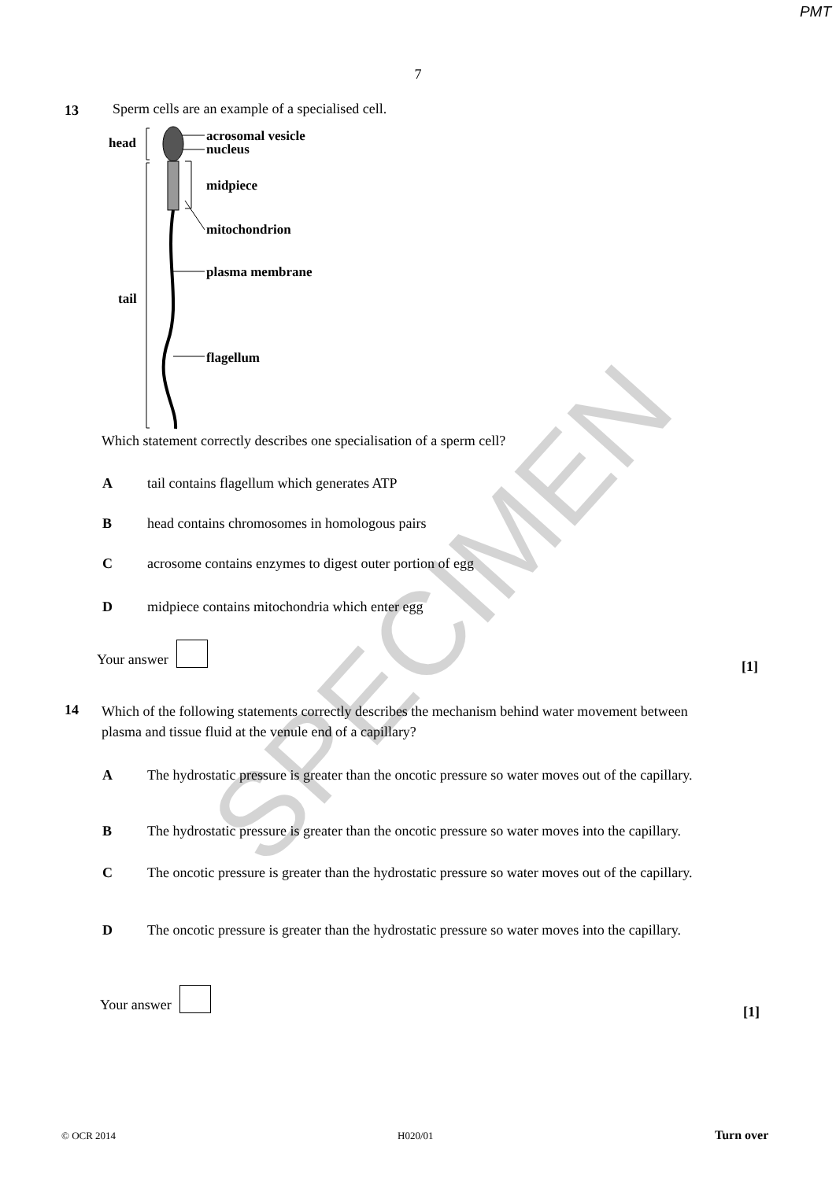PMT
7
13
Sperm cells are an example of a specialised cell.
head
tail
acrosomal vesicle
nucleus
midpiece
mitochondrion
plasma membrane
flagellum
Which statement correctly describes one specialisation of a sperm cell?
Atail contains flagellum which generates ATP
Bhead contains chromosomes in homologous pairs
Cacrosome contains enzymes to digest outer portion of egg
Dmidpiece contains mitochondria which enter egg
Your answer
[1]
14
Which of the following statements correctly describes the mechanism behind water movement between plasma and tissue fluid at the venule end of a capillary?
A The hydrostatic pressure is greater than the oncotic pressure so water moves out of the capillary.
B The hydrostatic pressure is greater than the oncotic pressure so water moves into the capillary.
C The oncotic pressure is greater than the hydrostatic pressure so water moves out of the capillary.
D The oncotic pressure is greater than the hydrostatic pressure so water moves into the capillary.
Your answer
[1]
© OCR 2014 H020/01 Turn over
SPECIMEN